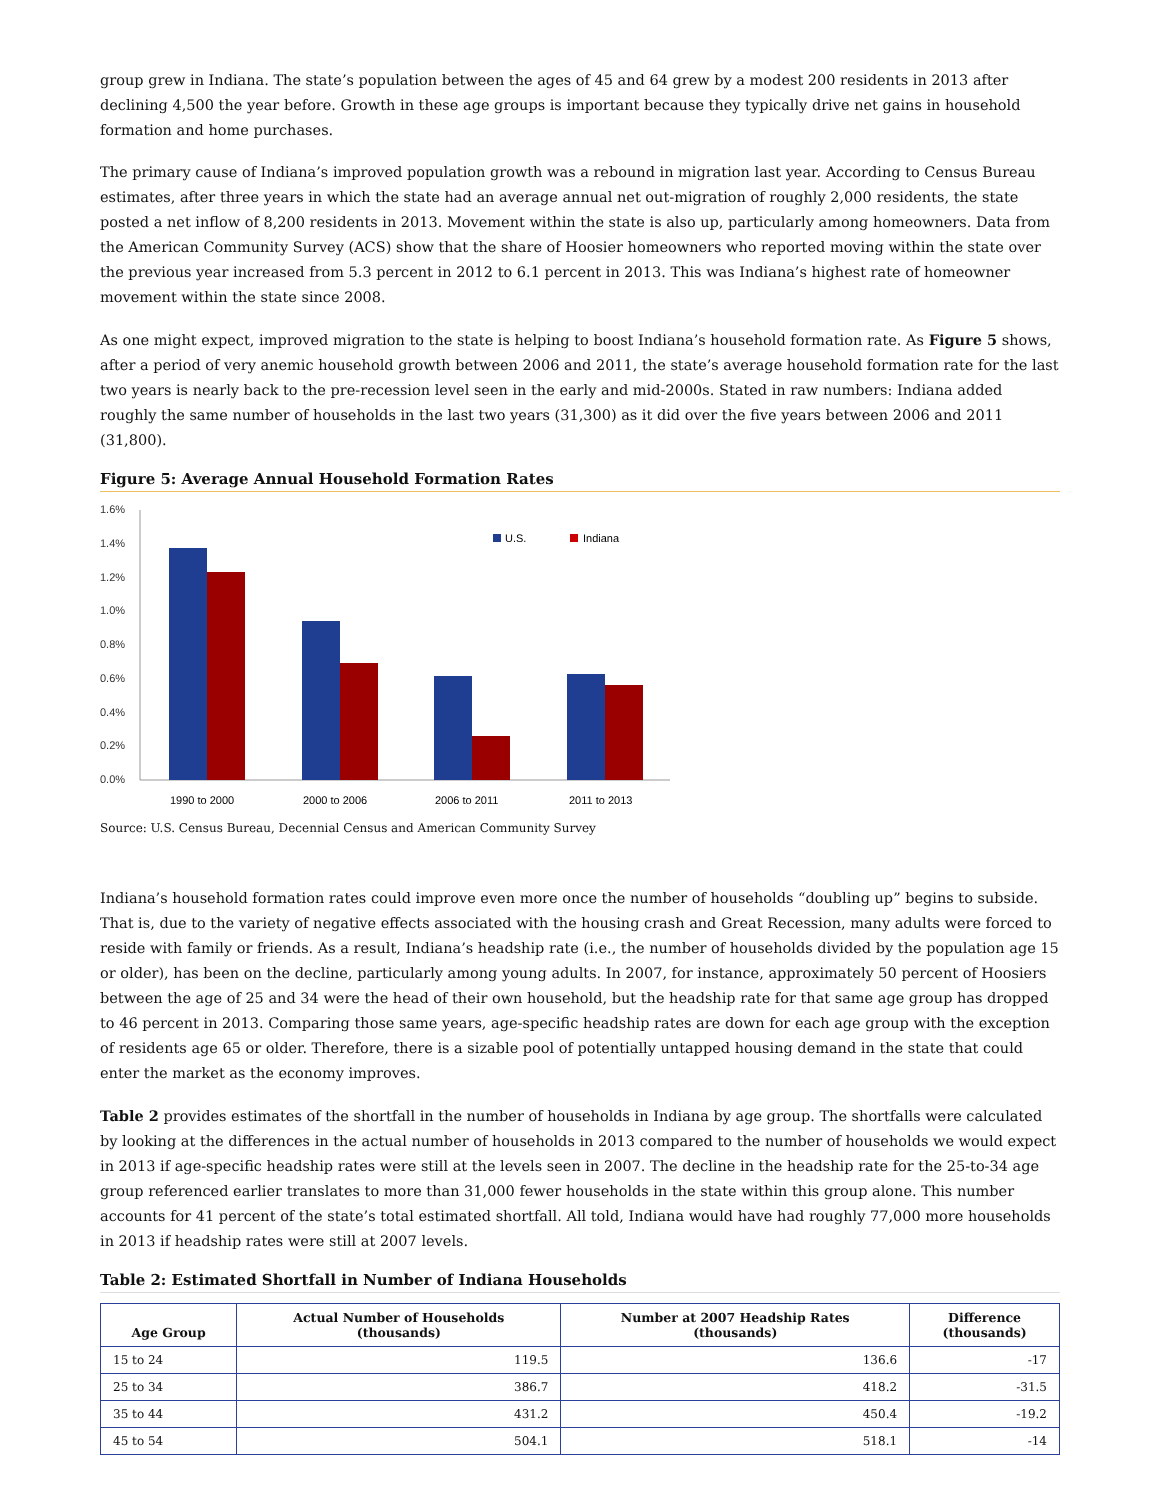group grew in Indiana. The state’s population between the ages of 45 and 64 grew by a modest 200 residents in 2013 after declining 4,500 the year before. Growth in these age groups is important because they typically drive net gains in household formation and home purchases.
The primary cause of Indiana’s improved population growth was a rebound in migration last year. According to Census Bureau estimates, after three years in which the state had an average annual net out-migration of roughly 2,000 residents, the state posted a net inflow of 8,200 residents in 2013. Movement within the state is also up, particularly among homeowners. Data from the American Community Survey (ACS) show that the share of Hoosier homeowners who reported moving within the state over the previous year increased from 5.3 percent in 2012 to 6.1 percent in 2013. This was Indiana’s highest rate of homeowner movement within the state since 2008.
As one might expect, improved migration to the state is helping to boost Indiana’s household formation rate. As Figure 5 shows, after a period of very anemic household growth between 2006 and 2011, the state’s average household formation rate for the last two years is nearly back to the pre-recession level seen in the early and mid-2000s. Stated in raw numbers: Indiana added roughly the same number of households in the last two years (31,300) as it did over the five years between 2006 and 2011 (31,800).
Figure 5: Average Annual Household Formation Rates
1.6%
1.4%
1.2%
1.0%
0.8%
0.6%
0.4%
0.2%
0.0%
U.S.
Indiana
1990 to 2000
2000 to 2006
2006 to 2011
2011 to 2013
Source: U.S. Census Bureau, Decennial Census and American Community Survey
Indiana’s household formation rates could improve even more once the number of households “doubling up” begins to subside. That is, due to the variety of negative effects associated with the housing crash and Great Recession, many adults were forced to reside with family or friends. As a result, Indiana’s headship rate (i.e., the number of households divided by the population age 15 or older), has been on the decline, particularly among young adults. In 2007, for instance, approximately 50 percent of Hoosiers between the age of 25 and 34 were the head of their own household, but the headship rate for that same age group has dropped to 46 percent in 2013. Comparing those same years, age-specific headship rates are down for each age group with the exception of residents age 65 or older. Therefore, there is a sizable pool of potentially untapped housing demand in the state that could enter the market as the economy improves.
Table 2 provides estimates of the shortfall in the number of households in Indiana by age group. The shortfalls were calculated by looking at the differences in the actual number of households in 2013 compared to the number of households we would expect in 2013 if age-specific headship rates were still at the levels seen in 2007. The decline in the headship rate for the 25-to-34 age group referenced earlier translates to more than 31,000 fewer households in the state within this group alone. This number accounts for 41 percent of the state’s total estimated shortfall. All told, Indiana would have had roughly 77,000 more households in 2013 if headship rates were still at 2007 levels.
Table 2: Estimated Shortfall in Number of Indiana Households
| Age Group | Actual Number of Households (thousands) | Number at 2007 Headship Rates (thousands) | Difference (thousands) |
| --- | --- | --- | --- |
| 15 to 24 | 119.5 | 136.6 | -17 |
| 25 to 34 | 386.7 | 418.2 | -31.5 |
| 35 to 44 | 431.2 | 450.4 | -19.2 |
| 45 to 54 | 504.1 | 518.1 | -14 |